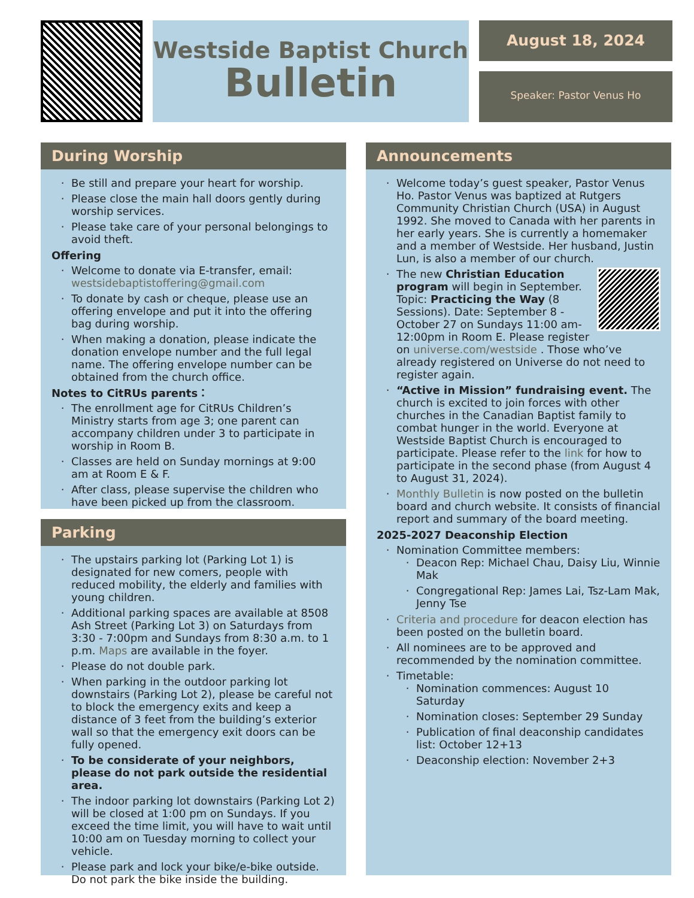Westside Baptist Church
Bulletin
August 18, 2024
Speaker: Pastor Venus Ho
During Worship
Be still and prepare your heart for worship.
Please close the main hall doors gently during worship services.
Please take care of your personal belongings to avoid theft.
Offering
Welcome to donate via E-transfer, email: westsidebaptistoffering@gmail.com
To donate by cash or cheque, please use an offering envelope and put it into the offering bag during worship.
When making a donation, please indicate the donation envelope number and the full legal name. The offering envelope number can be obtained from the church office.
Notes to CitRUs parents：
The enrollment age for CitRUs Children’s Ministry starts from age 3; one parent can accompany children under 3 to participate in worship in Room B.
Classes are held on Sunday mornings at 9:00 am at Room E & F.
After class, please supervise the children who have been picked up from the classroom.
Parking
The upstairs parking lot (Parking Lot 1) is designated for new comers, people with reduced mobility, the elderly and families with young children.
Additional parking spaces are available at 8508 Ash Street (Parking Lot 3) on Saturdays from 3:30 - 7:00pm and Sundays from 8:30 a.m. to 1 p.m. Maps are available in the foyer.
Please do not double park.
When parking in the outdoor parking lot downstairs (Parking Lot 2), please be careful not to block the emergency exits and keep a distance of 3 feet from the building’s exterior wall so that the emergency exit doors can be fully opened.
To be considerate of your neighbors, please do not park outside the residential area.
The indoor parking lot downstairs (Parking Lot 2) will be closed at 1:00 pm on Sundays. If you exceed the time limit, you will have to wait until 10:00 am on Tuesday morning to collect your vehicle.
Please park and lock your bike/e-bike outside. Do not park the bike inside the building.
Announcements
Welcome today’s guest speaker, Pastor Venus Ho. Pastor Venus was baptized at Rutgers Community Christian Church (USA) in August 1992. She moved to Canada with her parents in her early years. She is currently a homemaker and a member of Westside. Her husband, Justin Lun, is also a member of our church.
The new Christian Education program will begin in September. Topic: Practicing the Way (8 Sessions). Date: September 8 - October 27 on Sundays 11:00 am- 12:00pm in Room E. Please register on universe.com/westside . Those who’ve already registered on Universe do not need to register again.
“Active in Mission” fundraising event. The church is excited to join forces with other churches in the Canadian Baptist family to combat hunger in the world. Everyone at Westside Baptist Church is encouraged to participate. Please refer to the link for how to participate in the second phase (from August 4 to August 31, 2024).
Monthly Bulletin is now posted on the bulletin board and church website. It consists of financial report and summary of the board meeting.
2025-2027 Deaconship Election
Nomination Committee members:
Deacon Rep: Michael Chau, Daisy Liu, Winnie Mak
Congregational Rep: James Lai, Tsz-Lam Mak, Jenny Tse
Criteria and procedure for deacon election has been posted on the bulletin board.
All nominees are to be approved and recommended by the nomination committee.
Timetable:
Nomination commences: August 10 Saturday
Nomination closes: September 29 Sunday
Publication of final deaconship candidates list: October 12+13
Deaconship election: November 2+3